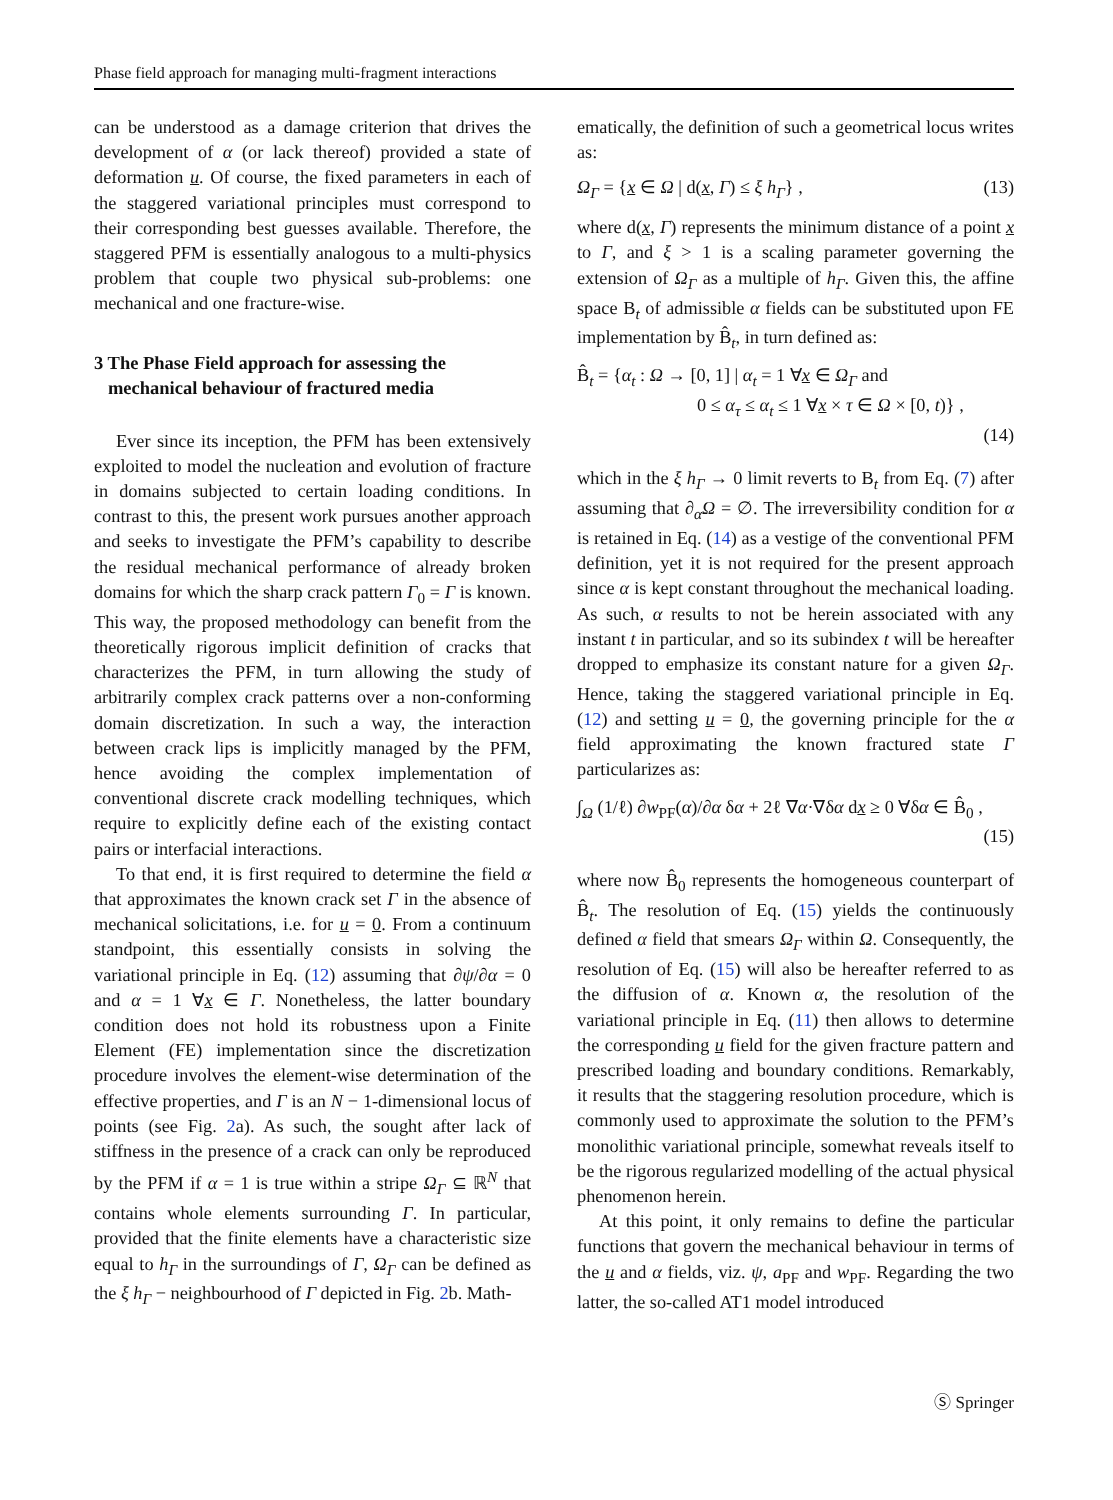Phase field approach for managing multi-fragment interactions
can be understood as a damage criterion that drives the development of α (or lack thereof) provided a state of deformation u. Of course, the fixed parameters in each of the staggered variational principles must correspond to their corresponding best guesses available. Therefore, the staggered PFM is essentially analogous to a multi-physics problem that couple two physical sub-problems: one mechanical and one fracture-wise.
3 The Phase Field approach for assessing the
mechanical behaviour of fractured media
Ever since its inception, the PFM has been extensively exploited to model the nucleation and evolution of fracture in domains subjected to certain loading conditions. In contrast to this, the present work pursues another approach and seeks to investigate the PFM’s capability to describe the residual mechanical performance of already broken domains for which the sharp crack pattern Γ<sub>0</sub> = Γ is known. This way, the proposed methodology can benefit from the theoretically rigorous implicit definition of cracks that characterizes the PFM, in turn allowing the study of arbitrarily complex crack patterns over a non-conforming domain discretization. In such a way, the interaction between crack lips is implicitly managed by the PFM, hence avoiding the complex implementation of conventional discrete crack modelling techniques, which require to explicitly define each of the existing contact pairs or interfacial interactions.
To that end, it is first required to determine the field α that approximates the known crack set Γ in the absence of mechanical solicitations, i.e. for u = 0. From a continuum standpoint, this essentially consists in solving the variational principle in Eq. (12) assuming that ∂ψ/∂α = 0 and α = 1 ∀x ∈ Γ. Nonetheless, the latter boundary condition does not hold its robustness upon a Finite Element (FE) implementation since the discretization procedure involves the element-wise determination of the effective properties, and Γ is an N − 1-dimensional locus of points (see Fig. 2a). As such, the sought after lack of stiffness in the presence of a crack can only be reproduced by the PFM if α = 1 is true within a stripe Ω<sub>Γ</sub> ⊆ ℝ<sup>N</sup> that contains whole elements surrounding Γ. In particular, provided that the finite elements have a characteristic size equal to h<sub>Γ</sub> in the surroundings of Γ, Ω<sub>Γ</sub> can be defined as the ξ h<sub>Γ</sub> − neighbourhood of Γ depicted in Fig. 2b. Math-
ematically, the definition of such a geometrical locus writes as:
Ω<sub>Γ</sub> = {x ∈ Ω | d(x, Γ) ≤ ξ h<sub>Γ</sub>} , (13)
where d(x, Γ) represents the minimum distance of a point x to Γ, and ξ > 1 is a scaling parameter governing the extension of Ω<sub>Γ</sub> as a multiple of h<sub>Γ</sub>. Given this, the affine space B<sub>t</sub> of admissible α fields can be substituted upon FE implementation by B̂<sub>t</sub>, in turn defined as:
B̂<sub>t</sub> = {α<sub>t</sub> : Ω → [0, 1] | α<sub>t</sub> = 1 ∀x ∈ Ω<sub>Γ</sub> and
0 ≤ α<sub>τ</sub> ≤ α<sub>t</sub> ≤ 1 ∀x × τ ∈ Ω × [0, t)} ,
(14)
which in the ξ h<sub>Γ</sub> → 0 limit reverts to B<sub>t</sub> from Eq. (7) after assuming that ∂<sub>α</sub>Ω = ∅. The irreversibility condition for α is retained in Eq. (14) as a vestige of the conventional PFM definition, yet it is not required for the present approach since α is kept constant throughout the mechanical loading. As such, α results to not be herein associated with any instant t in particular, and so its subindex t will be hereafter dropped to emphasize its constant nature for a given Ω<sub>Γ</sub>. Hence, taking the staggered variational principle in Eq. (12) and setting u = 0, the governing principle for the α field approximating the known fractured state Γ particularizes as:
∫<sub>Ω</sub> (1/ℓ) ∂w<sub>PF</sub>(α)/∂α δα + 2ℓ ∇α·∇δα dx ≥ 0 ∀δα ∈ B̂<sub>0</sub> ,
(15)
where now B̂<sub>0</sub> represents the homogeneous counterpart of B̂<sub>t</sub>. The resolution of Eq. (15) yields the continuously defined α field that smears Ω<sub>Γ</sub> within Ω. Consequently, the resolution of Eq. (15) will also be hereafter referred to as the diffusion of α. Known α, the resolution of the variational principle in Eq. (11) then allows to determine the corresponding u field for the given fracture pattern and prescribed loading and boundary conditions. Remarkably, it results that the staggering resolution procedure, which is commonly used to approximate the solution to the PFM’s monolithic variational principle, somewhat reveals itself to be the rigorous regularized modelling of the actual physical phenomenon herein.
At this point, it only remains to define the particular functions that govern the mechanical behaviour in terms of the u and α fields, viz. ψ, a<sub>PF</sub> and w<sub>PF</sub>. Regarding the two latter, the so-called AT1 model introduced
Ⓢ Springer